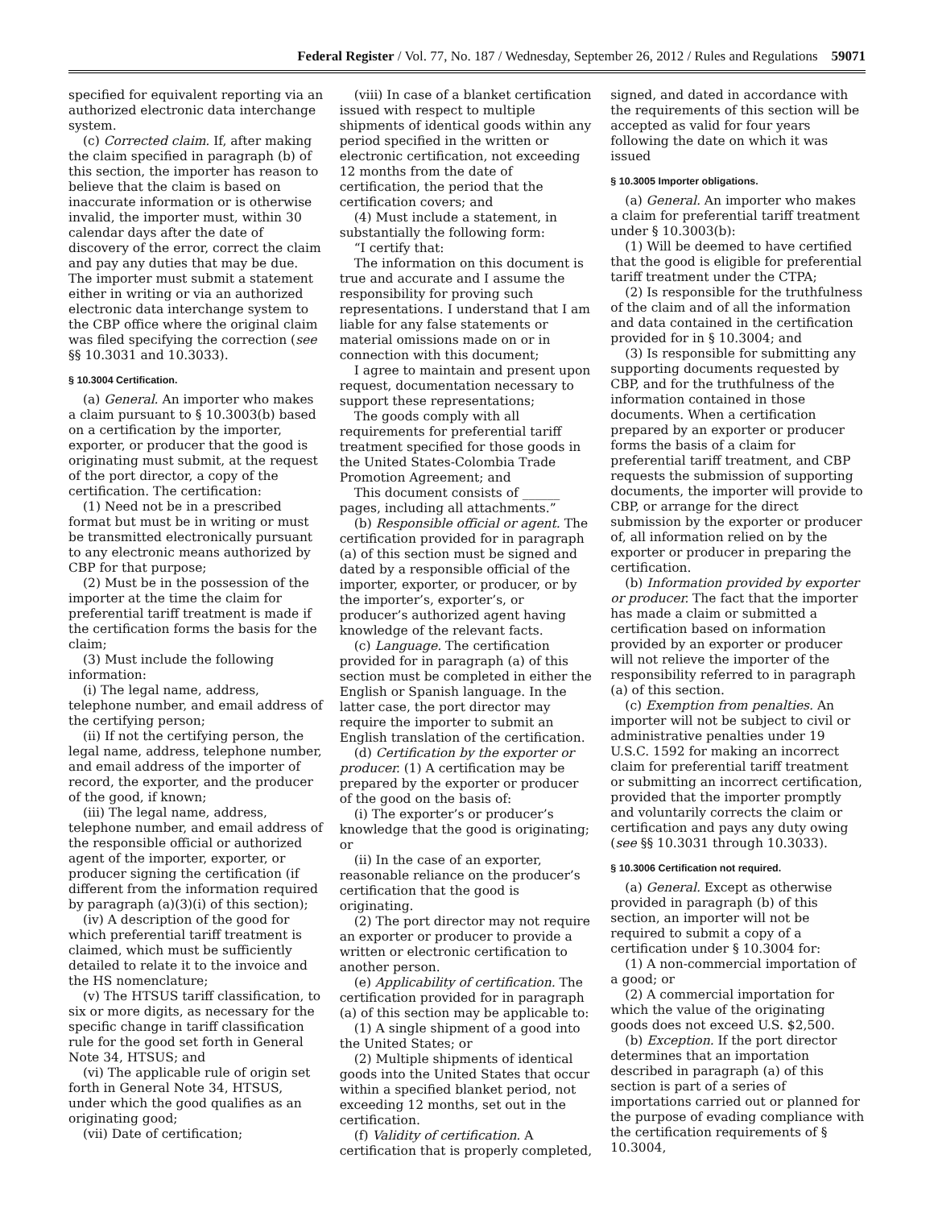Federal Register / Vol. 77, No. 187 / Wednesday, September 26, 2012 / Rules and Regulations 59071
specified for equivalent reporting via an authorized electronic data interchange system.
(c) Corrected claim. If, after making the claim specified in paragraph (b) of this section, the importer has reason to believe that the claim is based on inaccurate information or is otherwise invalid, the importer must, within 30 calendar days after the date of discovery of the error, correct the claim and pay any duties that may be due. The importer must submit a statement either in writing or via an authorized electronic data interchange system to the CBP office where the original claim was filed specifying the correction (see §§ 10.3031 and 10.3033).
§ 10.3004 Certification.
(a) General. An importer who makes a claim pursuant to § 10.3003(b) based on a certification by the importer, exporter, or producer that the good is originating must submit, at the request of the port director, a copy of the certification. The certification:
(1) Need not be in a prescribed format but must be in writing or must be transmitted electronically pursuant to any electronic means authorized by CBP for that purpose;
(2) Must be in the possession of the importer at the time the claim for preferential tariff treatment is made if the certification forms the basis for the claim;
(3) Must include the following information:
(i) The legal name, address, telephone number, and email address of the certifying person;
(ii) If not the certifying person, the legal name, address, telephone number, and email address of the importer of record, the exporter, and the producer of the good, if known;
(iii) The legal name, address, telephone number, and email address of the responsible official or authorized agent of the importer, exporter, or producer signing the certification (if different from the information required by paragraph (a)(3)(i) of this section);
(iv) A description of the good for which preferential tariff treatment is claimed, which must be sufficiently detailed to relate it to the invoice and the HS nomenclature;
(v) The HTSUS tariff classification, to six or more digits, as necessary for the specific change in tariff classification rule for the good set forth in General Note 34, HTSUS; and
(vi) The applicable rule of origin set forth in General Note 34, HTSUS, under which the good qualifies as an originating good;
(vii) Date of certification;
(viii) In case of a blanket certification issued with respect to multiple shipments of identical goods within any period specified in the written or electronic certification, not exceeding 12 months from the date of certification, the period that the certification covers; and
(4) Must include a statement, in substantially the following form:
“I certify that:
The information on this document is true and accurate and I assume the responsibility for proving such representations. I understand that I am liable for any false statements or material omissions made on or in connection with this document;
I agree to maintain and present upon request, documentation necessary to support these representations;
The goods comply with all requirements for preferential tariff treatment specified for those goods in the United States-Colombia Trade Promotion Agreement; and
This document consists of ______ pages, including all attachments.”
(b) Responsible official or agent. The certification provided for in paragraph (a) of this section must be signed and dated by a responsible official of the importer, exporter, or producer, or by the importer’s, exporter’s, or producer’s authorized agent having knowledge of the relevant facts.
(c) Language. The certification provided for in paragraph (a) of this section must be completed in either the English or Spanish language. In the latter case, the port director may require the importer to submit an English translation of the certification.
(d) Certification by the exporter or producer. (1) A certification may be prepared by the exporter or producer of the good on the basis of:
(i) The exporter’s or producer’s knowledge that the good is originating; or
(ii) In the case of an exporter, reasonable reliance on the producer’s certification that the good is originating.
(2) The port director may not require an exporter or producer to provide a written or electronic certification to another person.
(e) Applicability of certification. The certification provided for in paragraph (a) of this section may be applicable to:
(1) A single shipment of a good into the United States; or
(2) Multiple shipments of identical goods into the United States that occur within a specified blanket period, not exceeding 12 months, set out in the certification.
(f) Validity of certification. A certification that is properly completed,
signed, and dated in accordance with the requirements of this section will be accepted as valid for four years following the date on which it was issued
§ 10.3005 Importer obligations.
(a) General. An importer who makes a claim for preferential tariff treatment under § 10.3003(b):
(1) Will be deemed to have certified that the good is eligible for preferential tariff treatment under the CTPA;
(2) Is responsible for the truthfulness of the claim and of all the information and data contained in the certification provided for in § 10.3004; and
(3) Is responsible for submitting any supporting documents requested by CBP, and for the truthfulness of the information contained in those documents. When a certification prepared by an exporter or producer forms the basis of a claim for preferential tariff treatment, and CBP requests the submission of supporting documents, the importer will provide to CBP, or arrange for the direct submission by the exporter or producer of, all information relied on by the exporter or producer in preparing the certification.
(b) Information provided by exporter or producer. The fact that the importer has made a claim or submitted a certification based on information provided by an exporter or producer will not relieve the importer of the responsibility referred to in paragraph (a) of this section.
(c) Exemption from penalties. An importer will not be subject to civil or administrative penalties under 19 U.S.C. 1592 for making an incorrect claim for preferential tariff treatment or submitting an incorrect certification, provided that the importer promptly and voluntarily corrects the claim or certification and pays any duty owing (see §§ 10.3031 through 10.3033).
§ 10.3006 Certification not required.
(a) General. Except as otherwise provided in paragraph (b) of this section, an importer will not be required to submit a copy of a certification under § 10.3004 for:
(1) A non-commercial importation of a good; or
(2) A commercial importation for which the value of the originating goods does not exceed U.S. $2,500.
(b) Exception. If the port director determines that an importation described in paragraph (a) of this section is part of a series of importations carried out or planned for the purpose of evading compliance with the certification requirements of § 10.3004,